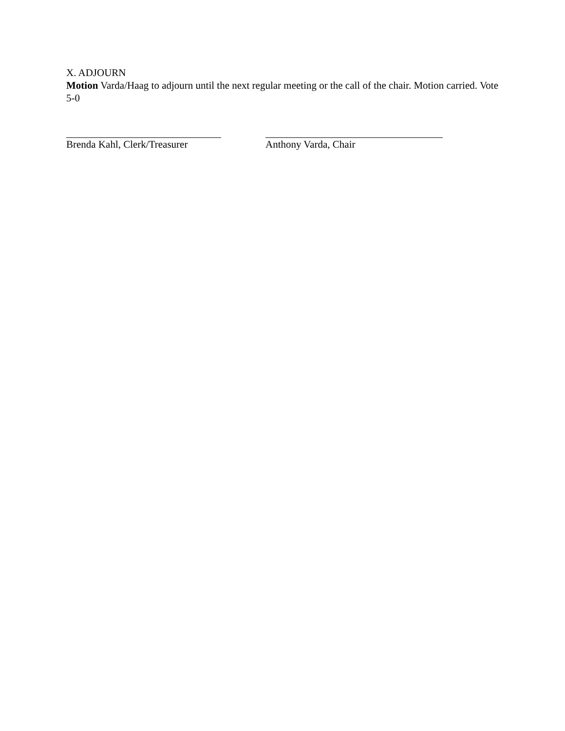X. ADJOURN
Motion Varda/Haag to adjourn until the next regular meeting or the call of the chair. Motion carried. Vote 5-0
Brenda Kahl, Clerk/Treasurer Anthony Varda, Chair